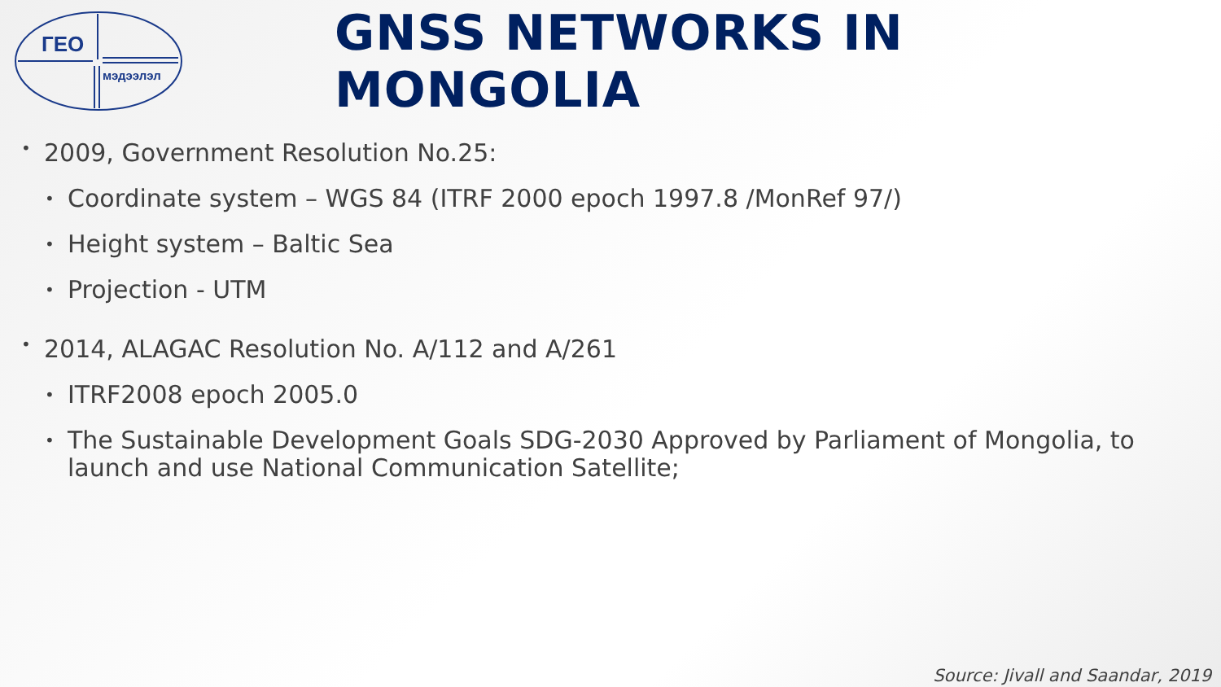ГЕО
мэдээлэл
GNSS NETWORKS IN MONGOLIA
• 2009, Government Resolution No.25:
• Coordinate system – WGS 84 (ITRF 2000 epoch 1997.8 /MonRef 97/)
• Height system – Baltic Sea
• Projection - UTM
• 2014, ALAGAC Resolution No. A/112 and A/261
• ITRF2008 epoch 2005.0
• The Sustainable Development Goals SDG-2030 Approved by Parliament of Mongolia, to launch and use National Communication Satellite;
Source: Jivall and Saandar, 2019